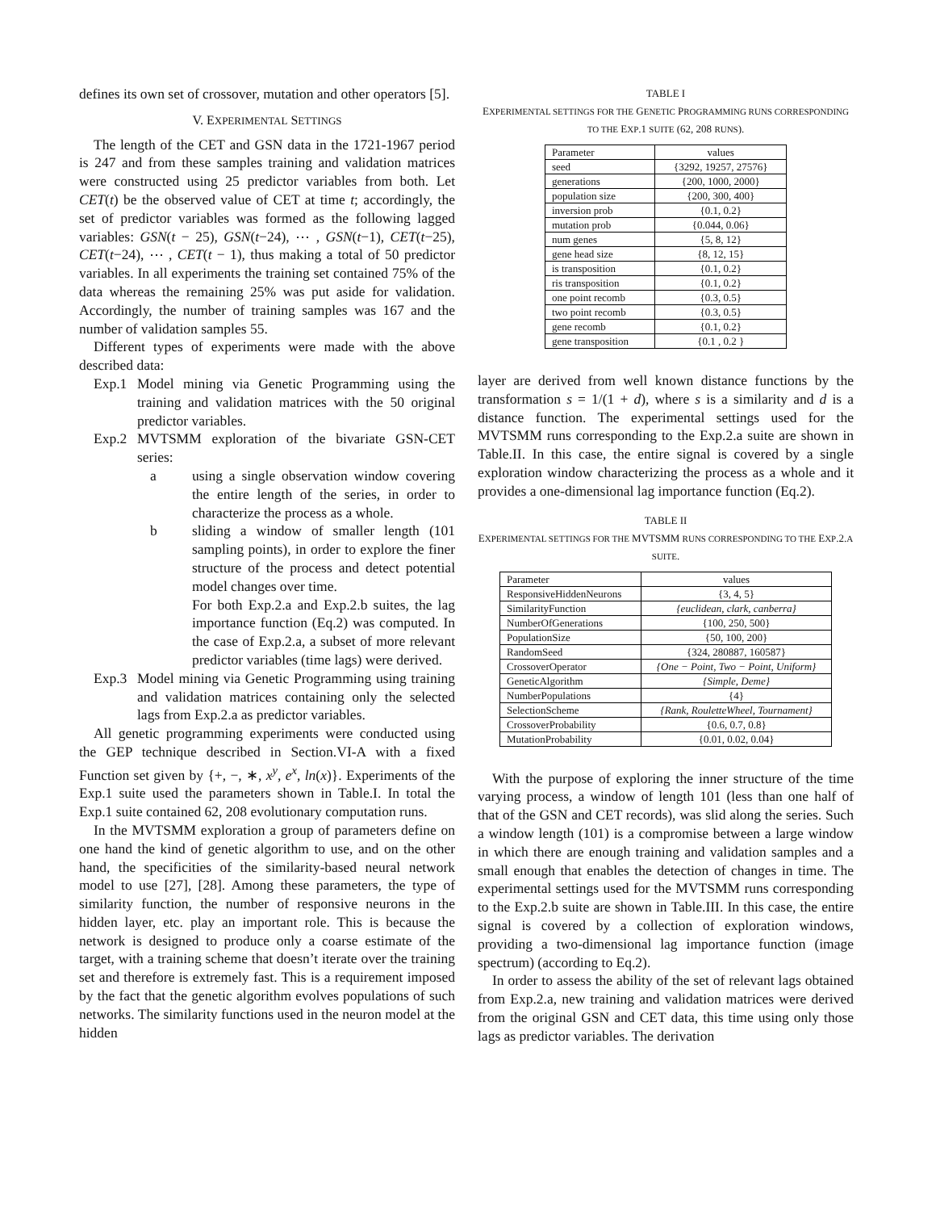defines its own set of crossover, mutation and other operators [5].
V. EXPERIMENTAL SETTINGS
The length of the CET and GSN data in the 1721-1967 period is 247 and from these samples training and validation matrices were constructed using 25 predictor variables from both. Let CET(t) be the observed value of CET at time t; accordingly, the set of predictor variables was formed as the following lagged variables: GSN(t − 25), GSN(t−24), ⋯ , GSN(t−1), CET(t−25), CET(t−24), ⋯ , CET(t − 1), thus making a total of 50 predictor variables. In all experiments the training set contained 75% of the data whereas the remaining 25% was put aside for validation. Accordingly, the number of training samples was 167 and the number of validation samples 55.
Different types of experiments were made with the above described data:
Exp.1 Model mining via Genetic Programming using the training and validation matrices with the 50 original predictor variables.
Exp.2 MVTSMM exploration of the bivariate GSN-CET series:
a using a single observation window covering the entire length of the series, in order to characterize the process as a whole.
b sliding a window of smaller length (101 sampling points), in order to explore the finer structure of the process and detect potential model changes over time.
For both Exp.2.a and Exp.2.b suites, the lag importance function (Eq.2) was computed. In the case of Exp.2.a, a subset of more relevant predictor variables (time lags) were derived.
Exp.3 Model mining via Genetic Programming using training and validation matrices containing only the selected lags from Exp.2.a as predictor variables.
All genetic programming experiments were conducted using the GEP technique described in Section.VI-A with a fixed Function set given by {+, −, ∗, x<sup>y</sup>, e<sup>x</sup>, ln(x)}. Experiments of the Exp.1 suite used the parameters shown in Table.I. In total the Exp.1 suite contained 62, 208 evolutionary computation runs.
In the MVTSMM exploration a group of parameters define on one hand the kind of genetic algorithm to use, and on the other hand, the specificities of the similarity-based neural network model to use [27], [28]. Among these parameters, the type of similarity function, the number of responsive neurons in the hidden layer, etc. play an important role. This is because the network is designed to produce only a coarse estimate of the target, with a training scheme that doesn’t iterate over the training set and therefore is extremely fast. This is a requirement imposed by the fact that the genetic algorithm evolves populations of such networks. The similarity functions used in the neuron model at the hidden
TABLE I
EXPERIMENTAL SETTINGS FOR THE GENETIC PROGRAMMING RUNS CORRESPONDING TO THE EXP.1 SUITE (62, 208 RUNS).
| Parameter | values |
| --- | --- |
| seed | {3292, 19257, 27576} |
| generations | {200, 1000, 2000} |
| population size | {200, 300, 400} |
| inversion prob | {0.1, 0.2} |
| mutation prob | {0.044, 0.06} |
| num genes | {5, 8, 12} |
| gene head size | {8, 12, 15} |
| is transposition | {0.1, 0.2} |
| ris transposition | {0.1, 0.2} |
| one point recomb | {0.3, 0.5} |
| two point recomb | {0.3, 0.5} |
| gene recomb | {0.1, 0.2} |
| gene transposition | {0.1 , 0.2 } |
layer are derived from well known distance functions by the transformation s = 1/(1 + d), where s is a similarity and d is a distance function. The experimental settings used for the MVTSMM runs corresponding to the Exp.2.a suite are shown in Table.II. In this case, the entire signal is covered by a single exploration window characterizing the process as a whole and it provides a one-dimensional lag importance function (Eq.2).
TABLE II
EXPERIMENTAL SETTINGS FOR THE MVTSMM RUNS CORRESPONDING TO THE EXP.2.A SUITE.
| Parameter | values |
| --- | --- |
| ResponsiveHiddenNeurons | {3, 4, 5} |
| SimilarityFunction | {euclidean, clark, canberra} |
| NumberOfGenerations | {100, 250, 500} |
| PopulationSize | {50, 100, 200} |
| RandomSeed | {324, 280887, 160587} |
| CrossoverOperator | {One − Point, Two − Point, Uniform} |
| GeneticAlgorithm | {Simple, Deme} |
| NumberPopulations | {4} |
| SelectionScheme | {Rank, RouletteWheel, Tournament} |
| CrossoverProbability | {0.6, 0.7, 0.8} |
| MutationProbability | {0.01, 0.02, 0.04} |
With the purpose of exploring the inner structure of the time varying process, a window of length 101 (less than one half of that of the GSN and CET records), was slid along the series. Such a window length (101) is a compromise between a large window in which there are enough training and validation samples and a small enough that enables the detection of changes in time. The experimental settings used for the MVTSMM runs corresponding to the Exp.2.b suite are shown in Table.III. In this case, the entire signal is covered by a collection of exploration windows, providing a two-dimensional lag importance function (image spectrum) (according to Eq.2).
In order to assess the ability of the set of relevant lags obtained from Exp.2.a, new training and validation matrices were derived from the original GSN and CET data, this time using only those lags as predictor variables. The derivation